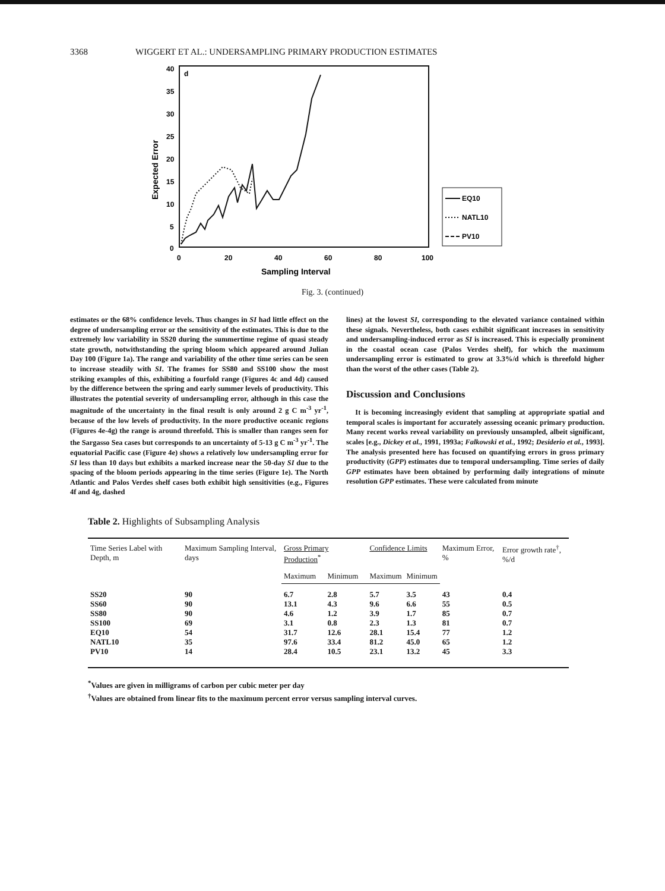3368 WIGGERT ET AL.: UNDERSAMPLING PRIMARY PRODUCTION ESTIMATES
d
40
35
30
25
20
15
10
5
0
0
20
40
60
80
100
Sampling Interval
Expected Error
EQ10
NATL10
PV10
Fig. 3. (continued)
estimates or the 68% confidence levels. Thus changes in SI had little effect on the degree of undersampling error or the sensitivity of the estimates. This is due to the extremely low variability in SS20 during the summertime regime of quasi steady state growth, notwithstanding the spring bloom which appeared around Julian Day 100 (Figure 1a). The range and variability of the other time series can be seen to increase steadily with SI. The frames for SS80 and SS100 show the most striking examples of this, exhibiting a fourfold range (Figures 4c and 4d) caused by the difference between the spring and early summer levels of productivity. This illustrates the potential severity of undersampling error, although in this case the magnitude of the uncertainty in the final result is only around 2 g C m<sup>-3</sup> yr<sup>-1</sup>, because of the low levels of productivity. In the more productive oceanic regions (Figures 4e-4g) the range is around threefold. This is smaller than ranges seen for the Sargasso Sea cases but corresponds to an uncertainty of 5-13 g C m<sup>-3</sup> yr<sup>-1</sup>. The equatorial Pacific case (Figure 4e) shows a relatively low undersampling error for SI less than 10 days but exhibits a marked increase near the 50-day SI due to the spacing of the bloom periods appearing in the time series (Figure 1e). The North Atlantic and Palos Verdes shelf cases both exhibit high sensitivities (e.g., Figures 4f and 4g, dashed
lines) at the lowest SI, corresponding to the elevated variance contained within these signals. Nevertheless, both cases exhibit significant increases in sensitivity and undersampling-induced error as SI is increased. This is especially prominent in the coastal ocean case (Palos Verdes shelf), for which the maximum undersampling error is estimated to grow at 3.3%/d which is threefold higher than the worst of the other cases (Table 2).
Discussion and Conclusions
It is becoming increasingly evident that sampling at appropriate spatial and temporal scales is important for accurately assessing oceanic primary production. Many recent works reveal variability on previously unsampled, albeit significant, scales [e.g., Dickey et al., 1991, 1993a; Falkowski et al., 1992; Desiderio et al., 1993]. The analysis presented here has focused on quantifying errors in gross primary productivity (GPP) estimates due to temporal undersampling. Time series of daily GPP estimates have been obtained by performing daily integrations of minute resolution GPP estimates. These were calculated from minute
Table 2. Highlights of Subsampling Analysis
| Time Series Label with Depth, m | Maximum Sampling Interval, days | Gross Primary Production<sup>*</sup> | | Confidence Limits | | Maximum Error, % | Error growth rate<sup>†</sup>, %/d |
| --- | --- | --- | --- | --- | --- | --- | --- |
| | | Maximum | Minimum | Maximum | Minimum | | |
| SS20 | 90 | 6.7 | 2.8 | 5.7 | 3.5 | 43 | 0.4 |
| SS60 | 90 | 13.1 | 4.3 | 9.6 | 6.6 | 55 | 0.5 |
| SS80 | 90 | 4.6 | 1.2 | 3.9 | 1.7 | 85 | 0.7 |
| SS100 | 69 | 3.1 | 0.8 | 2.3 | 1.3 | 81 | 0.7 |
| EQ10 | 54 | 31.7 | 12.6 | 28.1 | 15.4 | 77 | 1.2 |
| NATL10 | 35 | 97.6 | 33.4 | 81.2 | 45.0 | 65 | 1.2 |
| PV10 | 14 | 28.4 | 10.5 | 23.1 | 13.2 | 45 | 3.3 |
<sup>*</sup> Values are given in milligrams of carbon per cubic meter per day
<sup>†</sup> Values are obtained from linear fits to the maximum percent error versus sampling interval curves.